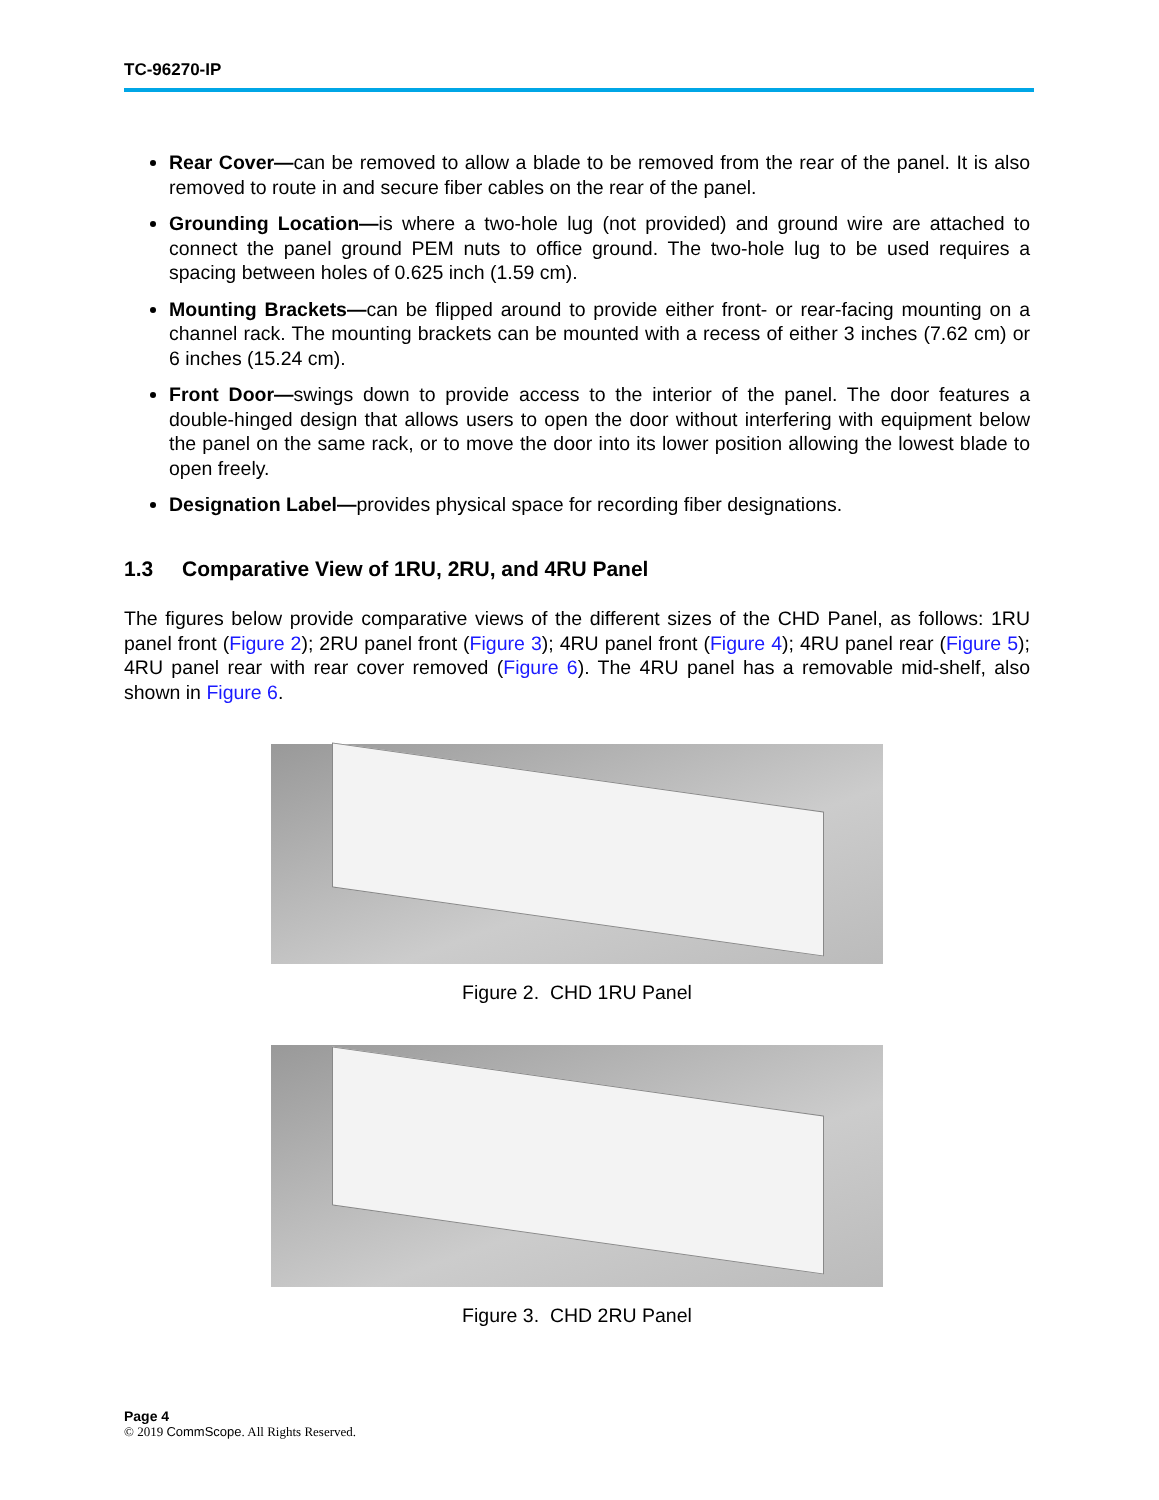TC-96270-IP
Rear Cover—can be removed to allow a blade to be removed from the rear of the panel. It is also removed to route in and secure fiber cables on the rear of the panel.
Grounding Location—is where a two-hole lug (not provided) and ground wire are attached to connect the panel ground PEM nuts to office ground. The two-hole lug to be used requires a spacing between holes of 0.625 inch (1.59 cm).
Mounting Brackets—can be flipped around to provide either front- or rear-facing mounting on a channel rack. The mounting brackets can be mounted with a recess of either 3 inches (7.62 cm) or 6 inches (15.24 cm).
Front Door—swings down to provide access to the interior of the panel. The door features a double-hinged design that allows users to open the door without interfering with equipment below the panel on the same rack, or to move the door into its lower position allowing the lowest blade to open freely.
Designation Label—provides physical space for recording fiber designations.
1.3 Comparative View of 1RU, 2RU, and 4RU Panel
The figures below provide comparative views of the different sizes of the CHD Panel, as follows: 1RU panel front (Figure 2); 2RU panel front (Figure 3); 4RU panel front (Figure 4); 4RU panel rear (Figure 5); 4RU panel rear with rear cover removed (Figure 6). The 4RU panel has a removable mid-shelf, also shown in Figure 6.
Figure 2. CHD 1RU Panel
Figure 3. CHD 2RU Panel
Page 4
© 2019 CommScope. All Rights Reserved.